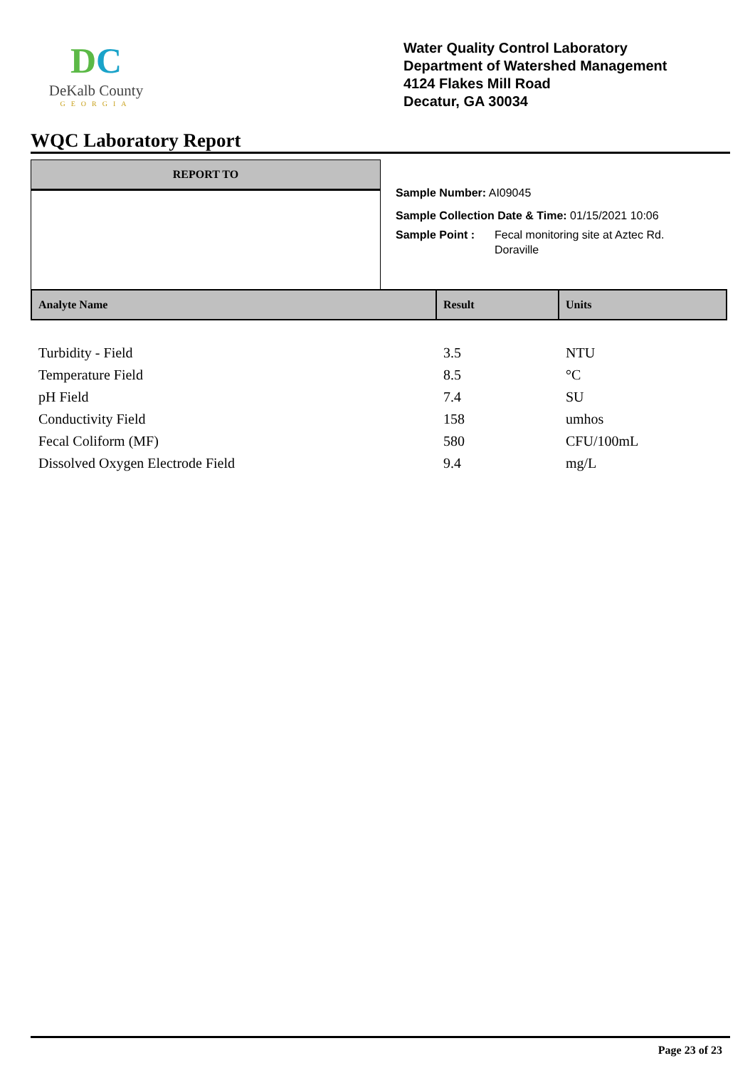DC
DeKalb County
GEORGIA
Water Quality Control Laboratory
Department of Watershed Management
4124 Flakes Mill Road
Decatur, GA 30034
WQC Laboratory Report
REPORT TO
Sample Number: AI09045
Sample Collection Date & Time: 01/15/2021 10:06
Sample Point : Fecal monitoring site at Aztec Rd.
Doraville
| Analyte Name | Result | Units |
| --- | --- | --- |
| Turbidity - Field | 3.5 | NTU |
| Temperature Field | 8.5 | °C |
| pH Field | 7.4 | SU |
| Conductivity Field | 158 | umhos |
| Fecal Coliform (MF) | 580 | CFU/100mL |
| Dissolved Oxygen Electrode Field | 9.4 | mg/L |
Page 23 of 23